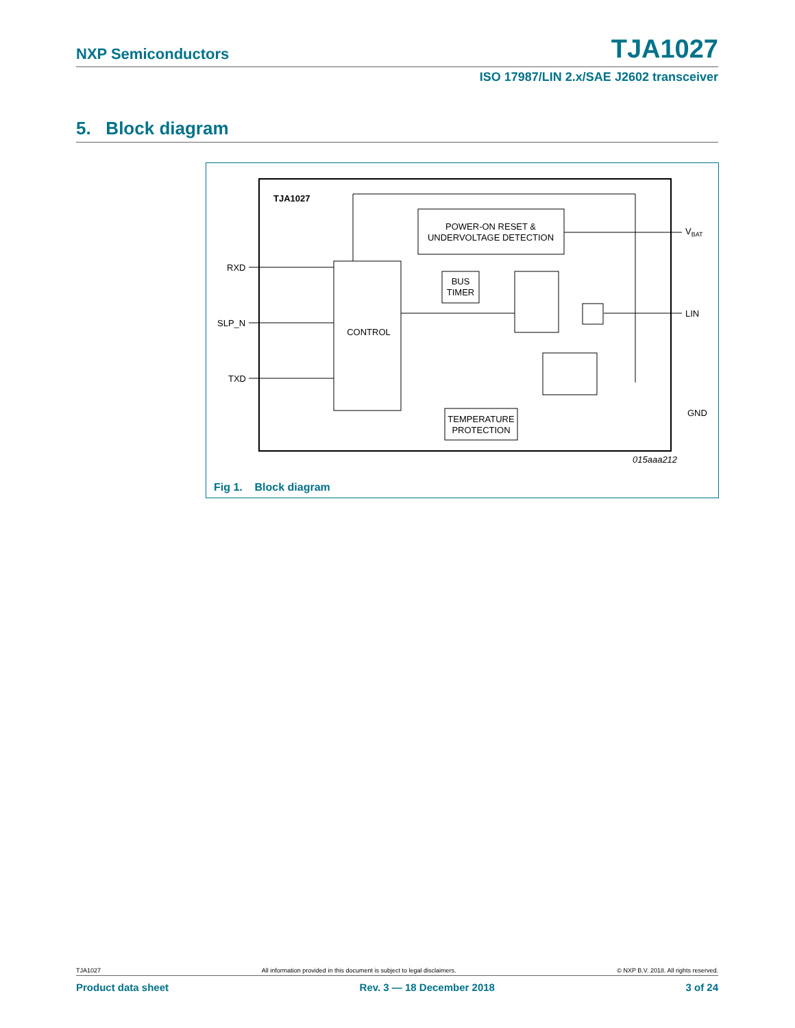NXP Semiconductors TJA1027
ISO 17987/LIN 2.x/SAE J2602 transceiver
5. Block diagram
TJA1027
POWER-ON RESET &
UNDERVOLTAGE DETECTION
CONTROL
BUS
TIMER
TEMPERATURE
PROTECTION
RXD
SLP_N
TXD
VBAT
LIN
GND
015aaa212
Fig 1. Block diagram
TJA1027 All information provided in this document is subject to legal disclaimers. © NXP B.V. 2018. All rights reserved.
Product data sheet Rev. 3 — 18 December 2018 3 of 24